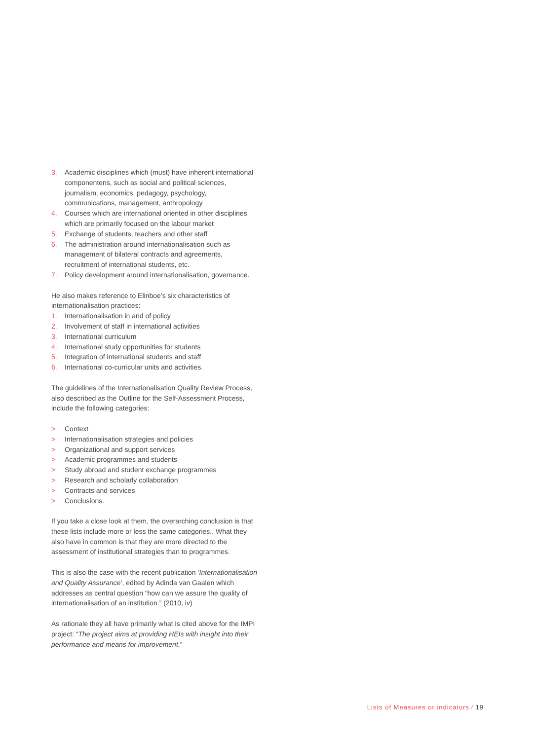3. Academic disciplines which (must) have inherent international componentens, such as social and political sciences, journalism, economics, pedagogy, psychology, communications, management, anthropology
4. Courses which are international oriented in other disciplines which are primarily focused on the labour market
5. Exchange of students, teachers and other staff
6. The administration around internationalisation such as management of bilateral contracts and agreements, recruitment of international students, etc.
7. Policy development around internationalisation, governance.
He also makes reference to Elinboe’s six characteristics of internationalisation practices:
1. Internationalisation in and of policy
2. Involvement of staff in international activities
3. International curriculum
4. International study opportunities for students
5. Integration of international students and staff
6. International co-curricular units and activities.
The guidelines of the Internationalisation Quality Review Process, also described as the Outline for the Self-Assessment Process, include the following categories:
> Context
> Internationalisation strategies and policies
> Organizational and support services
> Academic programmes and students
> Study abroad and student exchange programmes
> Research and scholarly collaboration
> Contracts and services
> Conclusions.
If you take a close look at them, the overarching conclusion is that these lists include more or less the same categories,. What they also have in common is that they are more directed to the assessment of institutional strategies than to programmes.
This is also the case with the recent publication ‘Internationalisation and Quality Assurance’, edited by Adinda van Gaalen which addresses as central question “how can we assure the quality of internationalisation of an institution.” (2010, iv)
As rationale they all have primarily what is cited above for the IMPI project: “The project aims at providing HEIs with insight into their performance and means for improvement.”
Lists of Measures or indicators ⁄ 19